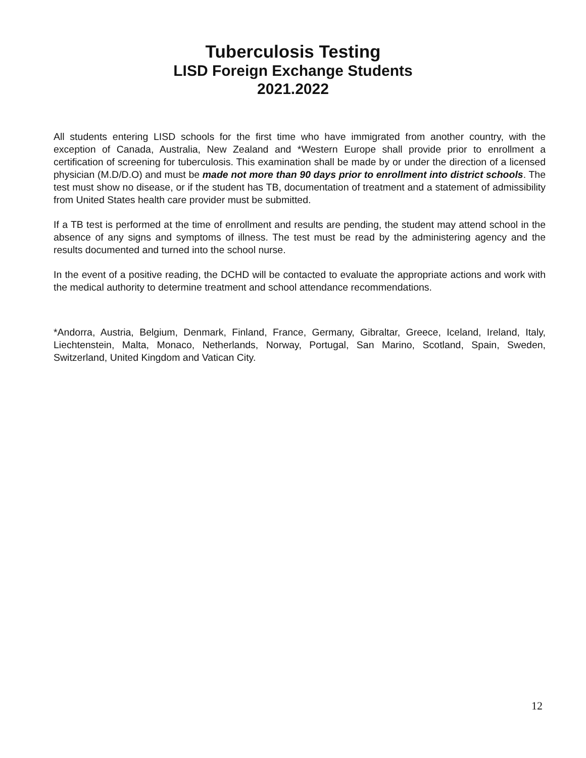Tuberculosis Testing
LISD Foreign Exchange Students
2021.2022
All students entering LISD schools for the first time who have immigrated from another country, with the exception of Canada, Australia, New Zealand and *Western Europe shall provide prior to enrollment a certification of screening for tuberculosis. This examination shall be made by or under the direction of a licensed physician (M.D/D.O) and must be made not more than 90 days prior to enrollment into district schools. The test must show no disease, or if the student has TB, documentation of treatment and a statement of admissibility from United States health care provider must be submitted.
If a TB test is performed at the time of enrollment and results are pending, the student may attend school in the absence of any signs and symptoms of illness. The test must be read by the administering agency and the results documented and turned into the school nurse.
In the event of a positive reading, the DCHD will be contacted to evaluate the appropriate actions and work with the medical authority to determine treatment and school attendance recommendations.
*Andorra, Austria, Belgium, Denmark, Finland, France, Germany, Gibraltar, Greece, Iceland, Ireland, Italy, Liechtenstein, Malta, Monaco, Netherlands, Norway, Portugal, San Marino, Scotland, Spain, Sweden, Switzerland, United Kingdom and Vatican City.
12